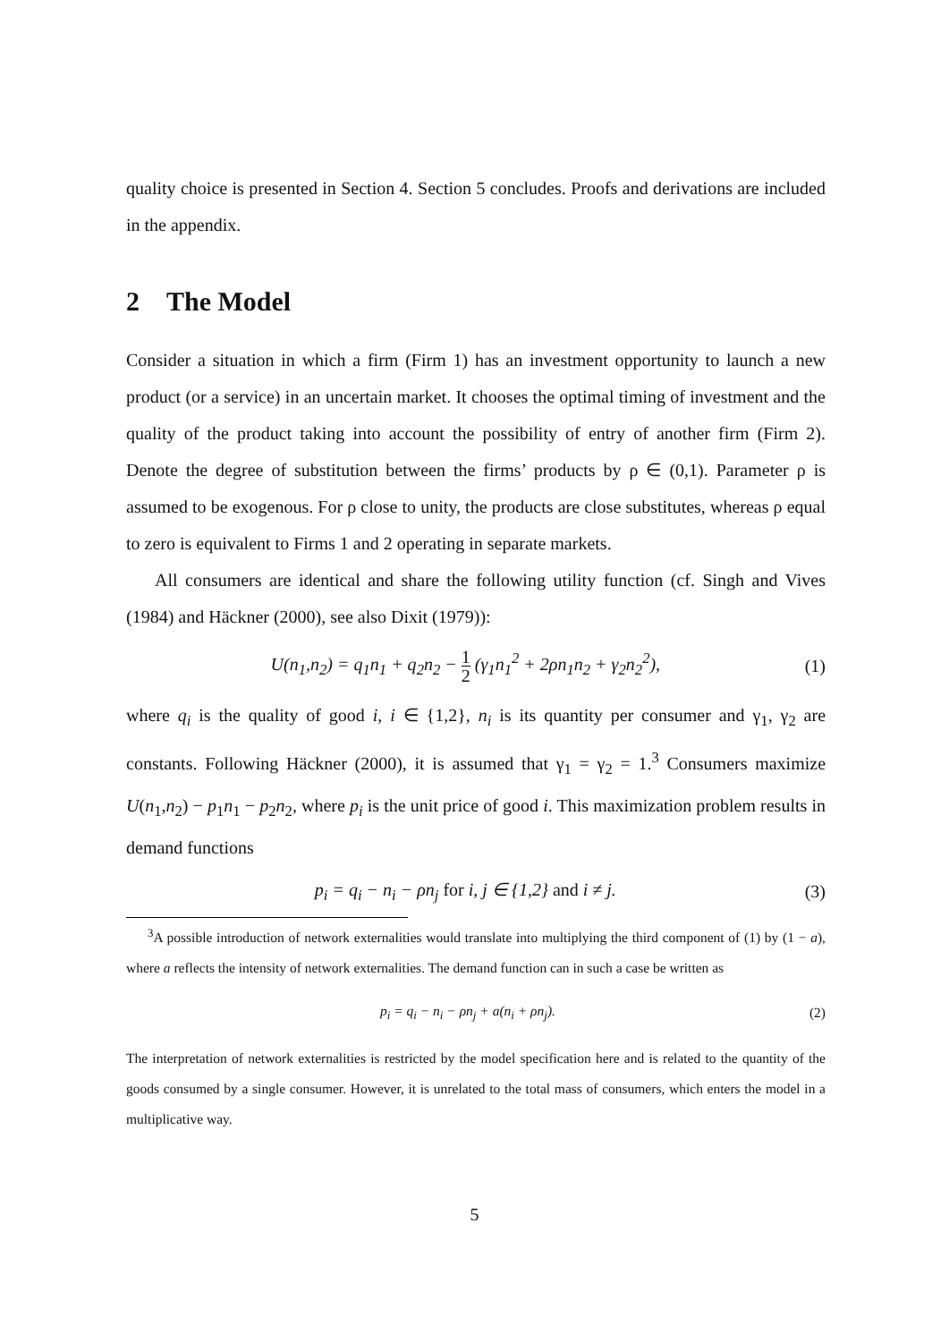quality choice is presented in Section 4. Section 5 concludes. Proofs and derivations are included in the appendix.
2 The Model
Consider a situation in which a firm (Firm 1) has an investment opportunity to launch a new product (or a service) in an uncertain market. It chooses the optimal timing of investment and the quality of the product taking into account the possibility of entry of another firm (Firm 2). Denote the degree of substitution between the firms’ products by ρ ∈ (0,1). Parameter ρ is assumed to be exogenous. For ρ close to unity, the products are close substitutes, whereas ρ equal to zero is equivalent to Firms 1 and 2 operating in separate markets.
All consumers are identical and share the following utility function (cf. Singh and Vives (1984) and Häckner (2000), see also Dixit (1979)):
U(n<sub>1</sub>,n<sub>2</sub>) = q<sub>1</sub>n<sub>1</sub> + q<sub>2</sub>n<sub>2</sub> − 1 2 (γ<sub>1</sub>n<sub>1</sub><sup>2</sup> + 2ρn<sub>1</sub>n<sub>2</sub> + γ<sub>2</sub>n<sub>2</sub><sup>2</sup>), (1)
where q<sub>i</sub> is the quality of good i, i ∈ {1,2}, n<sub>i</sub> is its quantity per consumer and γ<sub>1</sub>, γ<sub>2</sub> are constants. Following Häckner (2000), it is assumed that γ<sub>1</sub> = γ<sub>2</sub> = 1.<sup>3</sup> Consumers maximize U(n<sub>1</sub>,n<sub>2</sub>) − p<sub>1</sub>n<sub>1</sub> − p<sub>2</sub>n<sub>2</sub>, where p<sub>i</sub> is the unit price of good i. This maximization problem results in demand functions
p<sub>i</sub> = q<sub>i</sub> − n<sub>i</sub> − ρn<sub>j</sub> for i, j ∈ {1,2} and i ≠ j. (3)
<sup>3</sup> A possible introduction of network externalities would translate into multiplying the third component of (1) by (1 − a), where a reflects the intensity of network externalities. The demand function can in such a case be written as
p<sub>i</sub> = q<sub>i</sub> − n<sub>i</sub> − ρn<sub>j</sub> + a(n<sub>i</sub> + ρn<sub>j</sub>). (2)
The interpretation of network externalities is restricted by the model specification here and is related to the quantity of the goods consumed by a single consumer. However, it is unrelated to the total mass of consumers, which enters the model in a multiplicative way.
5